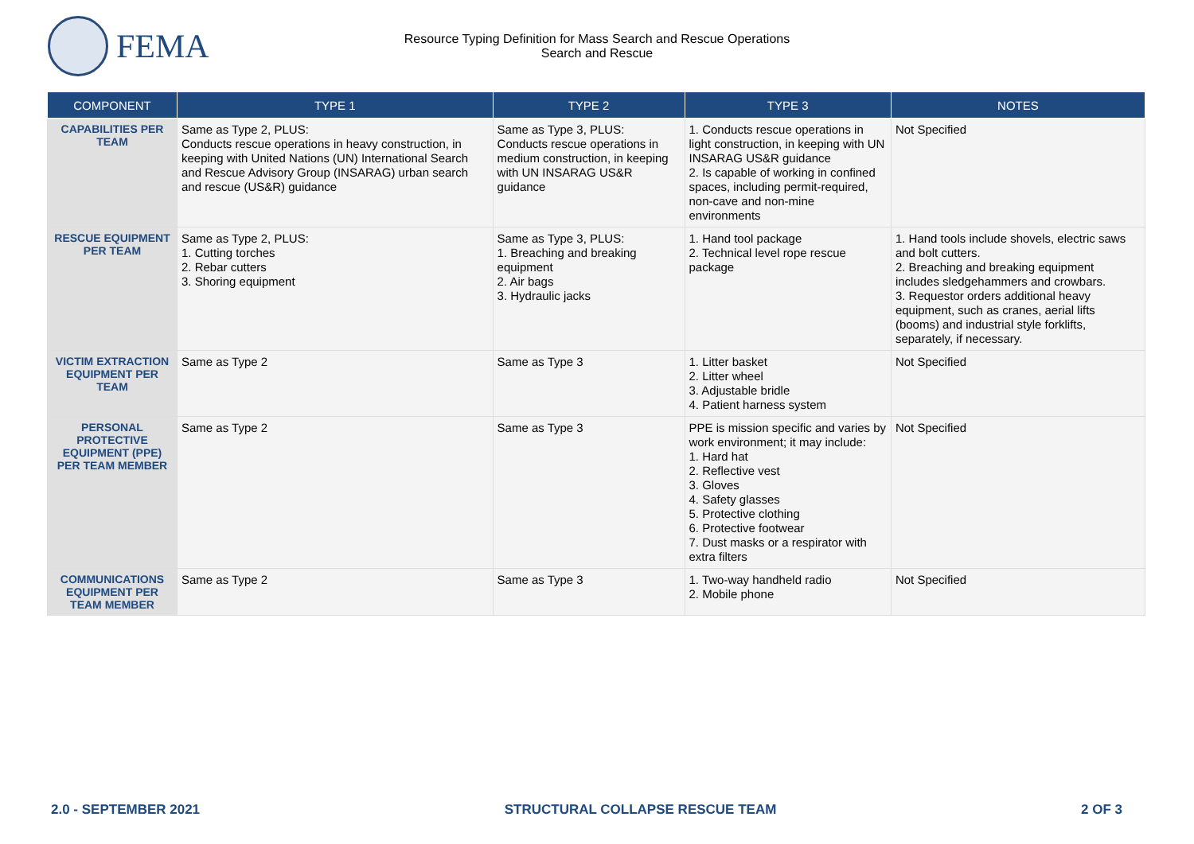FEMA
Resource Typing Definition for Mass Search and Rescue Operations
Search and Rescue
| COMPONENT | TYPE 1 | TYPE 2 | TYPE 3 | NOTES |
| --- | --- | --- | --- | --- |
| CAPABILITIES PER TEAM | Same as Type 2, PLUS: Conducts rescue operations in heavy construction, in keeping with United Nations (UN) International Search and Rescue Advisory Group (INSARAG) urban search and rescue (US&R) guidance | Same as Type 3, PLUS: Conducts rescue operations in medium construction, in keeping with UN INSARAG US&R guidance | 1. Conducts rescue operations in light construction, in keeping with UN INSARAG US&R guidance 2. Is capable of working in confined spaces, including permit-required, non-cave and non-mine environments | Not Specified |
| RESCUE EQUIPMENT PER TEAM | Same as Type 2, PLUS: 1. Cutting torches 2. Rebar cutters 3. Shoring equipment | Same as Type 3, PLUS: 1. Breaching and breaking equipment 2. Air bags 3. Hydraulic jacks | 1. Hand tool package 2. Technical level rope rescue package | 1. Hand tools include shovels, electric saws and bolt cutters. 2. Breaching and breaking equipment includes sledgehammers and crowbars. 3. Requestor orders additional heavy equipment, such as cranes, aerial lifts (booms) and industrial style forklifts, separately, if necessary. |
| VICTIM EXTRACTION EQUIPMENT PER TEAM | Same as Type 2 | Same as Type 3 | 1. Litter basket 2. Litter wheel 3. Adjustable bridle 4. Patient harness system | Not Specified |
| PERSONAL PROTECTIVE EQUIPMENT (PPE) PER TEAM MEMBER | Same as Type 2 | Same as Type 3 | PPE is mission specific and varies by work environment; it may include: 1. Hard hat 2. Reflective vest 3. Gloves 4. Safety glasses 5. Protective clothing 6. Protective footwear 7. Dust masks or a respirator with extra filters | Not Specified |
| COMMUNICATIONS EQUIPMENT PER TEAM MEMBER | Same as Type 2 | Same as Type 3 | 1. Two-way handheld radio 2. Mobile phone | Not Specified |
2.0 - SEPTEMBER 2021 STRUCTURAL COLLAPSE RESCUE TEAM 2 OF 3